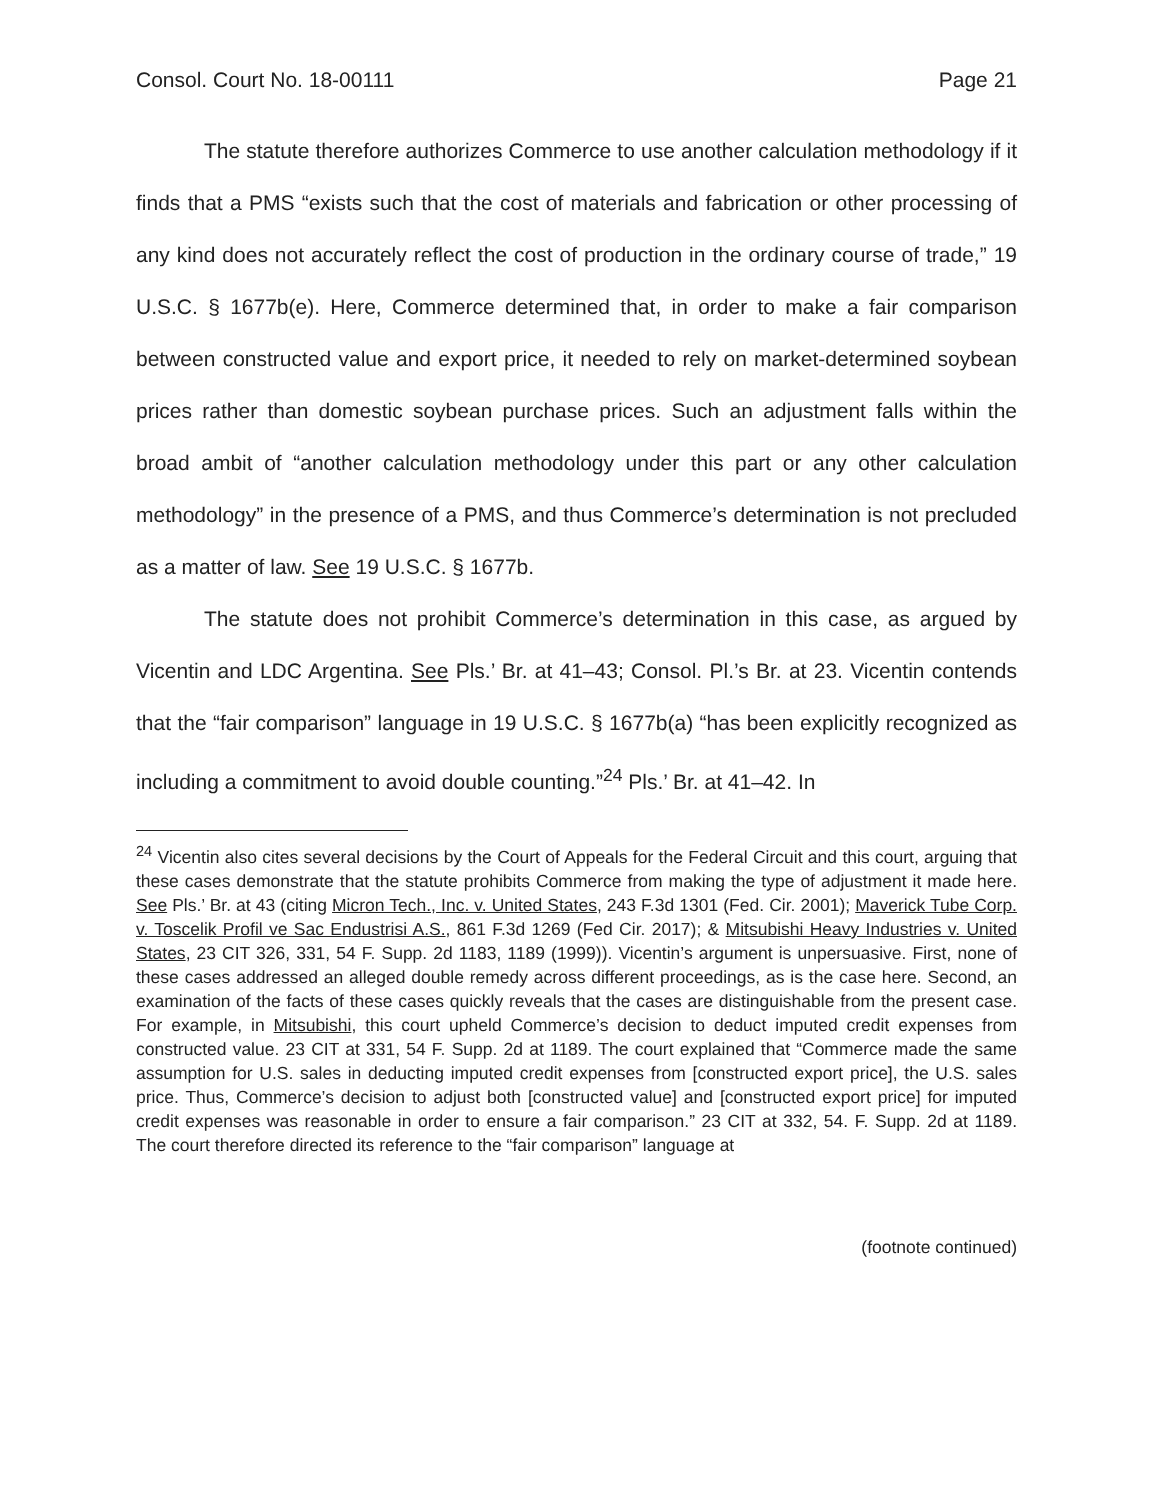Consol. Court No. 18-00111 Page 21
The statute therefore authorizes Commerce to use another calculation methodology if it finds that a PMS “exists such that the cost of materials and fabrication or other processing of any kind does not accurately reflect the cost of production in the ordinary course of trade,” 19 U.S.C. § 1677b(e). Here, Commerce determined that, in order to make a fair comparison between constructed value and export price, it needed to rely on market-determined soybean prices rather than domestic soybean purchase prices. Such an adjustment falls within the broad ambit of “another calculation methodology under this part or any other calculation methodology” in the presence of a PMS, and thus Commerce’s determination is not precluded as a matter of law. See 19 U.S.C. § 1677b.
The statute does not prohibit Commerce’s determination in this case, as argued by Vicentin and LDC Argentina. See Pls.’ Br. at 41–43; Consol. Pl.’s Br. at 23. Vicentin contends that the “fair comparison” language in 19 U.S.C. § 1677b(a) “has been explicitly recognized as including a commitment to avoid double counting.”<sup>24</sup> Pls.’ Br. at 41–42. In
<sup>24</sup> Vicentin also cites several decisions by the Court of Appeals for the Federal Circuit and this court, arguing that these cases demonstrate that the statute prohibits Commerce from making the type of adjustment it made here. See Pls.’ Br. at 43 (citing Micron Tech., Inc. v. United States, 243 F.3d 1301 (Fed. Cir. 2001); Maverick Tube Corp. v. Toscelik Profil ve Sac Endustrisi A.S., 861 F.3d 1269 (Fed Cir. 2017); & Mitsubishi Heavy Industries v. United States, 23 CIT 326, 331, 54 F. Supp. 2d 1183, 1189 (1999)). Vicentin’s argument is unpersuasive. First, none of these cases addressed an alleged double remedy across different proceedings, as is the case here. Second, an examination of the facts of these cases quickly reveals that the cases are distinguishable from the present case. For example, in Mitsubishi, this court upheld Commerce’s decision to deduct imputed credit expenses from constructed value. 23 CIT at 331, 54 F. Supp. 2d at 1189. The court explained that “Commerce made the same assumption for U.S. sales in deducting imputed credit expenses from [constructed export price], the U.S. sales price. Thus, Commerce’s decision to adjust both [constructed value] and [constructed export price] for imputed credit expenses was reasonable in order to ensure a fair comparison.” 23 CIT at 332, 54. F. Supp. 2d at 1189. The court therefore directed its reference to the “fair comparison” language at
(footnote continued)